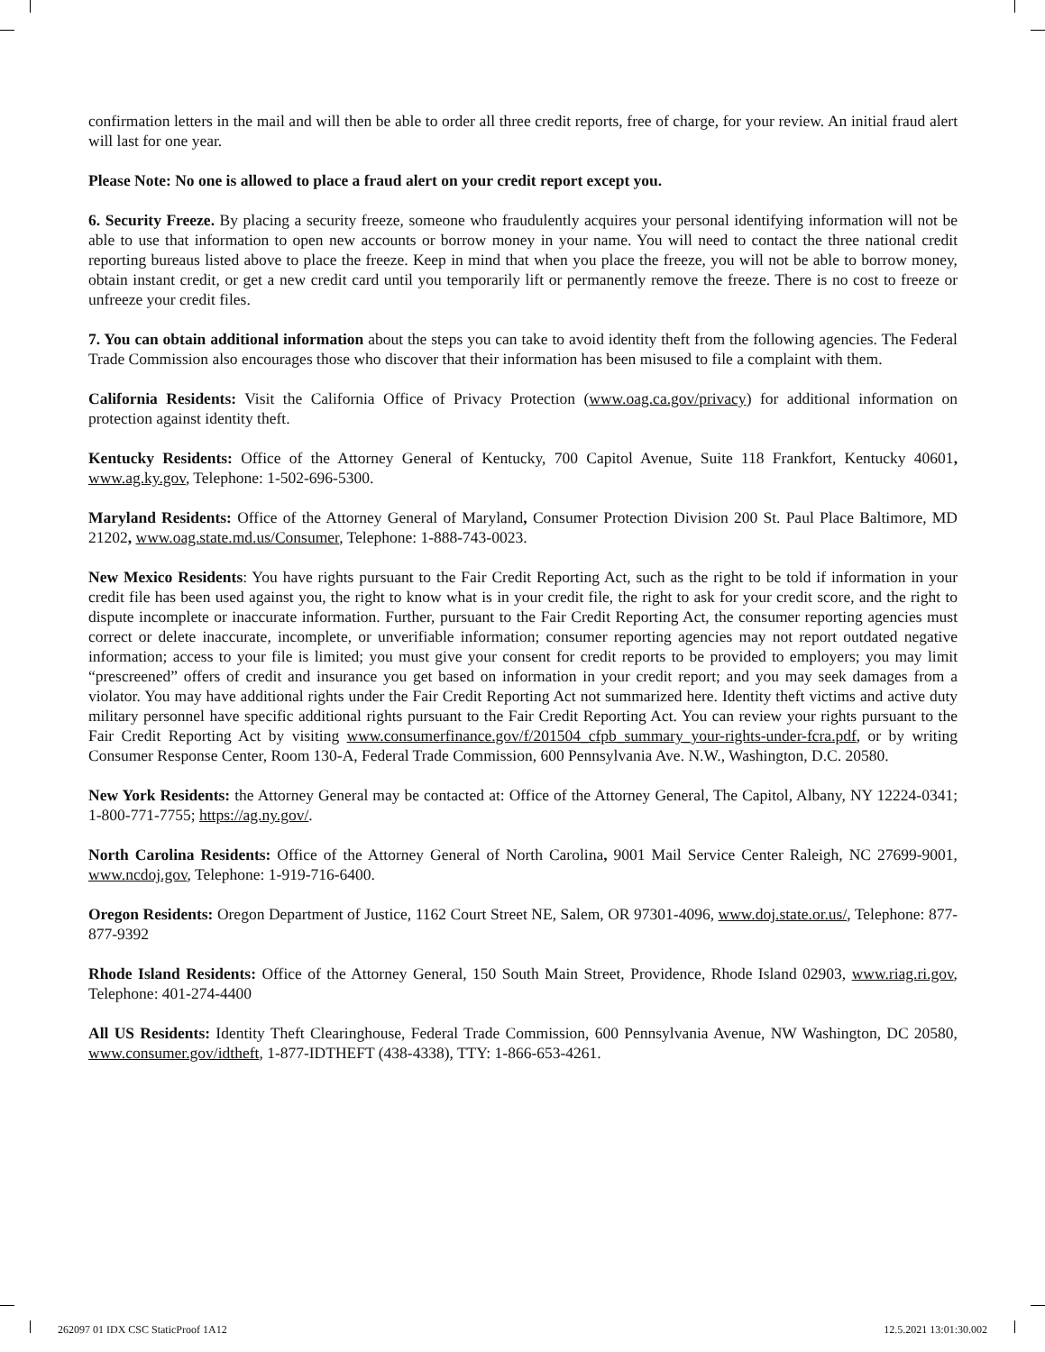confirmation letters in the mail and will then be able to order all three credit reports, free of charge, for your review. An initial fraud alert will last for one year.
Please Note: No one is allowed to place a fraud alert on your credit report except you.
6. Security Freeze. By placing a security freeze, someone who fraudulently acquires your personal identifying information will not be able to use that information to open new accounts or borrow money in your name. You will need to contact the three national credit reporting bureaus listed above to place the freeze. Keep in mind that when you place the freeze, you will not be able to borrow money, obtain instant credit, or get a new credit card until you temporarily lift or permanently remove the freeze. There is no cost to freeze or unfreeze your credit files.
7. You can obtain additional information about the steps you can take to avoid identity theft from the following agencies. The Federal Trade Commission also encourages those who discover that their information has been misused to file a complaint with them.
California Residents: Visit the California Office of Privacy Protection (www.oag.ca.gov/privacy) for additional information on protection against identity theft.
Kentucky Residents: Office of the Attorney General of Kentucky, 700 Capitol Avenue, Suite 118 Frankfort, Kentucky 40601, www.ag.ky.gov, Telephone: 1-502-696-5300.
Maryland Residents: Office of the Attorney General of Maryland, Consumer Protection Division 200 St. Paul Place Baltimore, MD 21202, www.oag.state.md.us/Consumer, Telephone: 1-888-743-0023.
New Mexico Residents: You have rights pursuant to the Fair Credit Reporting Act, such as the right to be told if information in your credit file has been used against you, the right to know what is in your credit file, the right to ask for your credit score, and the right to dispute incomplete or inaccurate information. Further, pursuant to the Fair Credit Reporting Act, the consumer reporting agencies must correct or delete inaccurate, incomplete, or unverifiable information; consumer reporting agencies may not report outdated negative information; access to your file is limited; you must give your consent for credit reports to be provided to employers; you may limit “prescreened” offers of credit and insurance you get based on information in your credit report; and you may seek damages from a violator. You may have additional rights under the Fair Credit Reporting Act not summarized here. Identity theft victims and active duty military personnel have specific additional rights pursuant to the Fair Credit Reporting Act. You can review your rights pursuant to the Fair Credit Reporting Act by visiting www.consumerfinance.gov/f/201504_cfpb_summary_your-rights-under-fcra.pdf, or by writing Consumer Response Center, Room 130-A, Federal Trade Commission, 600 Pennsylvania Ave. N.W., Washington, D.C. 20580.
New York Residents: the Attorney General may be contacted at: Office of the Attorney General, The Capitol, Albany, NY 12224-0341; 1-800-771-7755; https://ag.ny.gov/.
North Carolina Residents: Office of the Attorney General of North Carolina, 9001 Mail Service Center Raleigh, NC 27699-9001, www.ncdoj.gov, Telephone: 1-919-716-6400.
Oregon Residents: Oregon Department of Justice, 1162 Court Street NE, Salem, OR 97301-4096, www.doj.state.or.us/, Telephone: 877-877-9392
Rhode Island Residents: Office of the Attorney General, 150 South Main Street, Providence, Rhode Island 02903, www.riag.ri.gov, Telephone: 401-274-4400
All US Residents: Identity Theft Clearinghouse, Federal Trade Commission, 600 Pennsylvania Avenue, NW Washington, DC 20580, www.consumer.gov/idtheft, 1-877-IDTHEFT (438-4338), TTY: 1-866-653-4261.
262097 01 IDX CSC StaticProof 1A12 12.5.2021 13:01:30.002